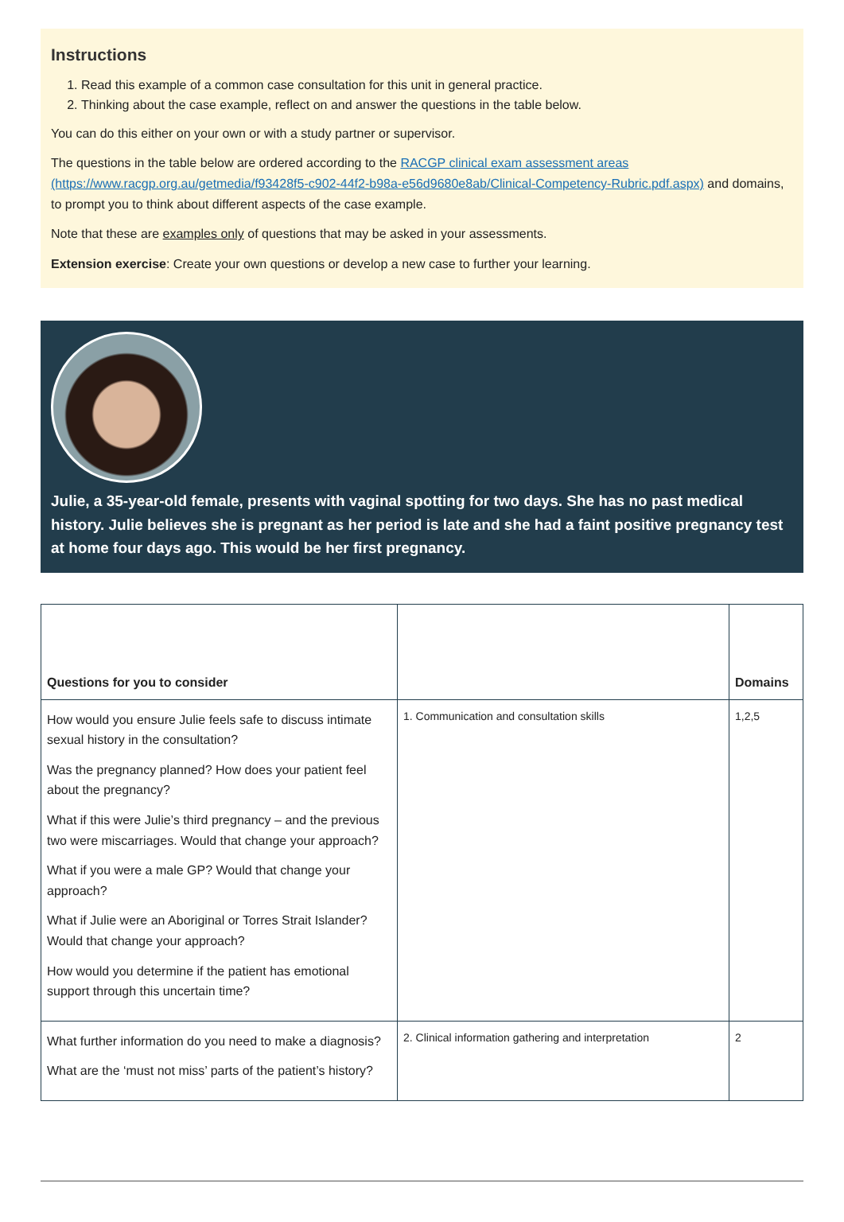Instructions
1. Read this example of a common case consultation for this unit in general practice.
2. Thinking about the case example, reflect on and answer the questions in the table below.
You can do this either on your own or with a study partner or supervisor.
The questions in the table below are ordered according to the RACGP clinical exam assessment areas (https://www.racgp.org.au/getmedia/f93428f5-c902-44f2-b98a-e56d9680e8ab/Clinical-Competency-Rubric.pdf.aspx) and domains, to prompt you to think about different aspects of the case example.
Note that these are examples only of questions that may be asked in your assessments.
Extension exercise: Create your own questions or develop a new case to further your learning.
Julie, a 35-year-old female, presents with vaginal spotting for two days. She has no past medical history. Julie believes she is pregnant as her period is late and she had a faint positive pregnancy test at home four days ago. This would be her first pregnancy.
| Questions for you to consider | | Domains |
| --- | --- | --- |
| How would you ensure Julie feels safe to discuss intimate sexual history in the consultation? Was the pregnancy planned? How does your patient feel about the pregnancy? What if this were Julie’s third pregnancy – and the previous two were miscarriages. Would that change your approach? What if you were a male GP? Would that change your approach? What if Julie were an Aboriginal or Torres Strait Islander? Would that change your approach? How would you determine if the patient has emotional support through this uncertain time? | 1. Communication and consultation skills | 1,2,5 |
| What further information do you need to make a diagnosis? What are the ‘must not miss’ parts of the patient’s history? | 2. Clinical information gathering and interpretation | 2 |